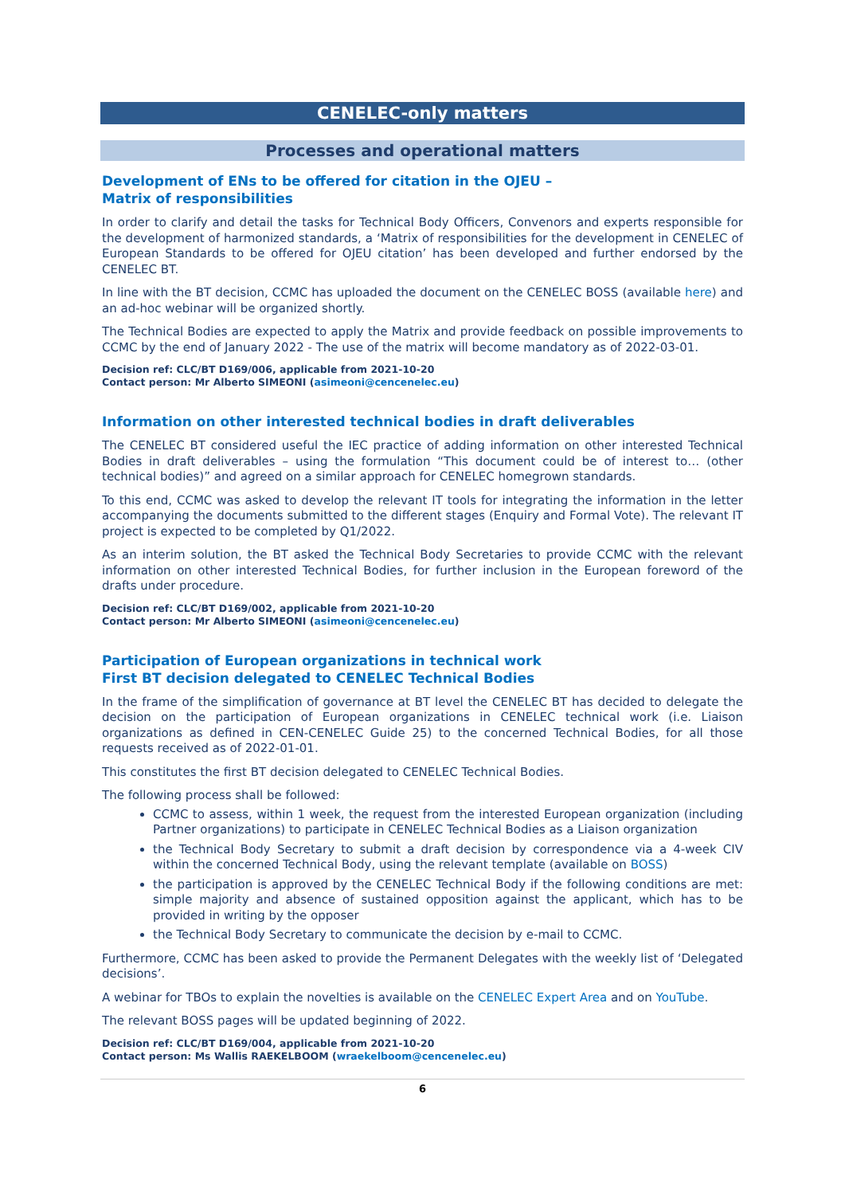CENELEC-only matters
Processes and operational matters
Development of ENs to be offered for citation in the OJEU –
Matrix of responsibilities
In order to clarify and detail the tasks for Technical Body Officers, Convenors and experts responsible for the development of harmonized standards, a ‘Matrix of responsibilities for the development in CENELEC of European Standards to be offered for OJEU citation’ has been developed and further endorsed by the CENELEC BT.
In line with the BT decision, CCMC has uploaded the document on the CENELEC BOSS (available here) and an ad-hoc webinar will be organized shortly.
The Technical Bodies are expected to apply the Matrix and provide feedback on possible improvements to CCMC by the end of January 2022 - The use of the matrix will become mandatory as of 2022-03-01.
Decision ref: CLC/BT D169/006, applicable from 2021-10-20
Contact person: Mr Alberto SIMEONI (asimeoni@cencenelec.eu)
Information on other interested technical bodies in draft deliverables
The CENELEC BT considered useful the IEC practice of adding information on other interested Technical Bodies in draft deliverables – using the formulation “This document could be of interest to… (other technical bodies)” and agreed on a similar approach for CENELEC homegrown standards.
To this end, CCMC was asked to develop the relevant IT tools for integrating the information in the letter accompanying the documents submitted to the different stages (Enquiry and Formal Vote). The relevant IT project is expected to be completed by Q1/2022.
As an interim solution, the BT asked the Technical Body Secretaries to provide CCMC with the relevant information on other interested Technical Bodies, for further inclusion in the European foreword of the drafts under procedure.
Decision ref: CLC/BT D169/002, applicable from 2021-10-20
Contact person: Mr Alberto SIMEONI (asimeoni@cencenelec.eu)
Participation of European organizations in technical work
First BT decision delegated to CENELEC Technical Bodies
In the frame of the simplification of governance at BT level the CENELEC BT has decided to delegate the decision on the participation of European organizations in CENELEC technical work (i.e. Liaison organizations as defined in CEN-CENELEC Guide 25) to the concerned Technical Bodies, for all those requests received as of 2022-01-01.
This constitutes the first BT decision delegated to CENELEC Technical Bodies.
The following process shall be followed:
CCMC to assess, within 1 week, the request from the interested European organization (including Partner organizations) to participate in CENELEC Technical Bodies as a Liaison organization
the Technical Body Secretary to submit a draft decision by correspondence via a 4-week CIV within the concerned Technical Body, using the relevant template (available on BOSS)
the participation is approved by the CENELEC Technical Body if the following conditions are met: simple majority and absence of sustained opposition against the applicant, which has to be provided in writing by the opposer
the Technical Body Secretary to communicate the decision by e-mail to CCMC.
Furthermore, CCMC has been asked to provide the Permanent Delegates with the weekly list of ‘Delegated decisions’.
A webinar for TBOs to explain the novelties is available on the CENELEC Expert Area and on YouTube.
The relevant BOSS pages will be updated beginning of 2022.
Decision ref: CLC/BT D169/004, applicable from 2021-10-20
Contact person: Ms Wallis RAEKELBOOM (wraekelboom@cencenelec.eu)
6